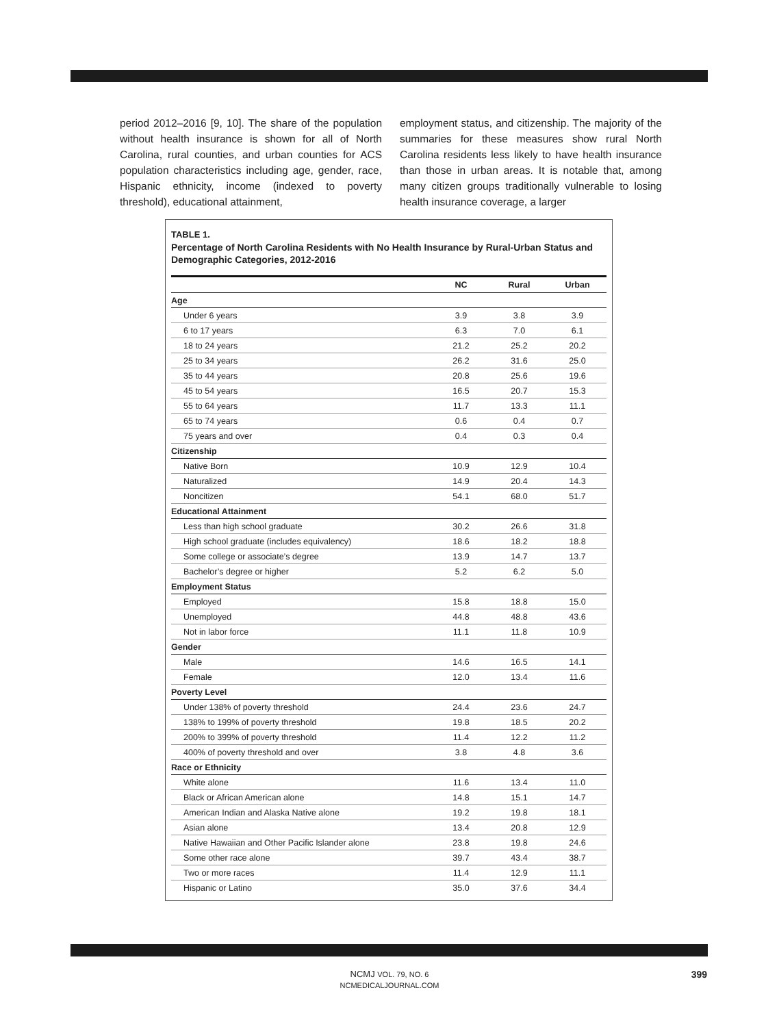period 2012–2016 [9, 10]. The share of the population without health insurance is shown for all of North Carolina, rural counties, and urban counties for ACS population characteristics including age, gender, race, Hispanic ethnicity, income (indexed to poverty threshold), educational attainment,
employment status, and citizenship. The majority of the summaries for these measures show rural North Carolina residents less likely to have health insurance than those in urban areas. It is notable that, among many citizen groups traditionally vulnerable to losing health insurance coverage, a larger
TABLE 1.
Percentage of North Carolina Residents with No Health Insurance by Rural-Urban Status and Demographic Categories, 2012-2016
| | NC | Rural | Urban |
| --- | --- | --- | --- |
| Age | | | |
| Under 6 years | 3.9 | 3.8 | 3.9 |
| 6 to 17 years | 6.3 | 7.0 | 6.1 |
| 18 to 24 years | 21.2 | 25.2 | 20.2 |
| 25 to 34 years | 26.2 | 31.6 | 25.0 |
| 35 to 44 years | 20.8 | 25.6 | 19.6 |
| 45 to 54 years | 16.5 | 20.7 | 15.3 |
| 55 to 64 years | 11.7 | 13.3 | 11.1 |
| 65 to 74 years | 0.6 | 0.4 | 0.7 |
| 75 years and over | 0.4 | 0.3 | 0.4 |
| Citizenship | | | |
| Native Born | 10.9 | 12.9 | 10.4 |
| Naturalized | 14.9 | 20.4 | 14.3 |
| Noncitizen | 54.1 | 68.0 | 51.7 |
| Educational Attainment | | | |
| Less than high school graduate | 30.2 | 26.6 | 31.8 |
| High school graduate (includes equivalency) | 18.6 | 18.2 | 18.8 |
| Some college or associate’s degree | 13.9 | 14.7 | 13.7 |
| Bachelor’s degree or higher | 5.2 | 6.2 | 5.0 |
| Employment Status | | | |
| Employed | 15.8 | 18.8 | 15.0 |
| Unemployed | 44.8 | 48.8 | 43.6 |
| Not in labor force | 11.1 | 11.8 | 10.9 |
| Gender | | | |
| Male | 14.6 | 16.5 | 14.1 |
| Female | 12.0 | 13.4 | 11.6 |
| Poverty Level | | | |
| Under 138% of poverty threshold | 24.4 | 23.6 | 24.7 |
| 138% to 199% of poverty threshold | 19.8 | 18.5 | 20.2 |
| 200% to 399% of poverty threshold | 11.4 | 12.2 | 11.2 |
| 400% of poverty threshold and over | 3.8 | 4.8 | 3.6 |
| Race or Ethnicity | | | |
| White alone | 11.6 | 13.4 | 11.0 |
| Black or African American alone | 14.8 | 15.1 | 14.7 |
| American Indian and Alaska Native alone | 19.2 | 19.8 | 18.1 |
| Asian alone | 13.4 | 20.8 | 12.9 |
| Native Hawaiian and Other Pacific Islander alone | 23.8 | 19.8 | 24.6 |
| Some other race alone | 39.7 | 43.4 | 38.7 |
| Two or more races | 11.4 | 12.9 | 11.1 |
| Hispanic or Latino | 35.0 | 37.6 | 34.4 |
NCMJ VOL. 79, NO. 6
NCMEDICALJOURNAL.COM
399